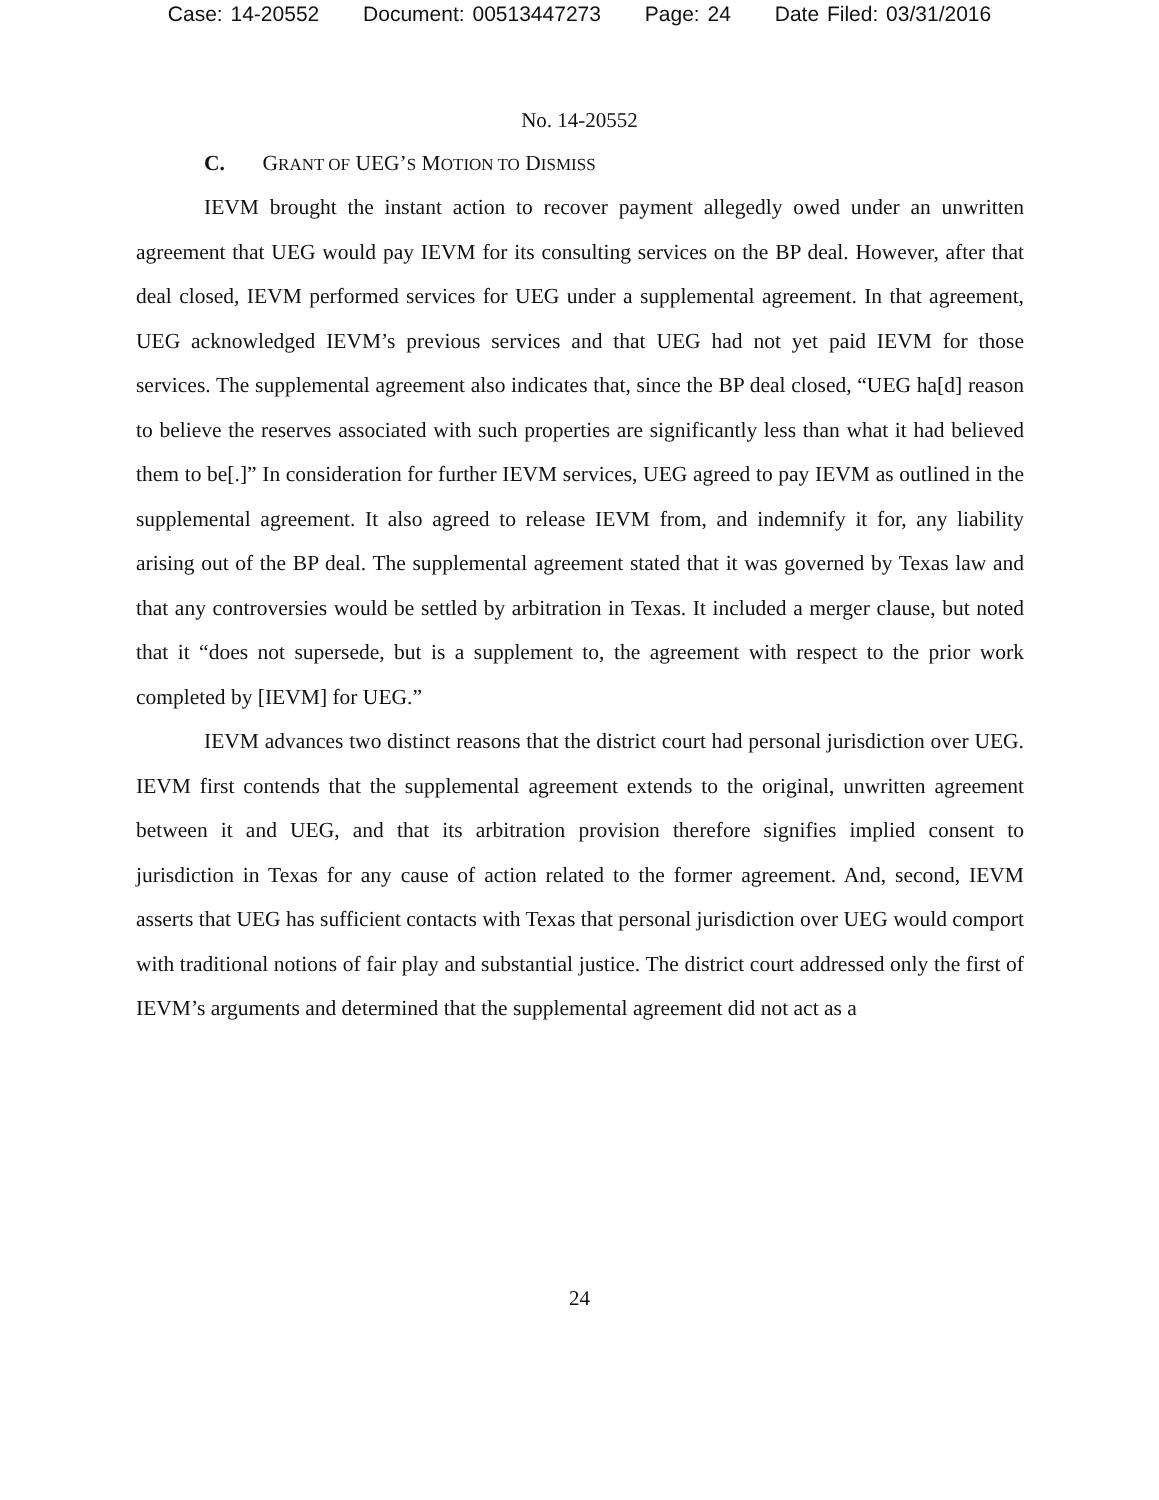Case: 14-20552 Document: 00513447273 Page: 24 Date Filed: 03/31/2016
No. 14-20552
C. GRANT OF UEG’S MOTION TO DISMISS
IEVM brought the instant action to recover payment allegedly owed under an unwritten agreement that UEG would pay IEVM for its consulting services on the BP deal. However, after that deal closed, IEVM performed services for UEG under a supplemental agreement. In that agreement, UEG acknowledged IEVM’s previous services and that UEG had not yet paid IEVM for those services. The supplemental agreement also indicates that, since the BP deal closed, “UEG ha[d] reason to believe the reserves associated with such properties are significantly less than what it had believed them to be[.]” In consideration for further IEVM services, UEG agreed to pay IEVM as outlined in the supplemental agreement. It also agreed to release IEVM from, and indemnify it for, any liability arising out of the BP deal. The supplemental agreement stated that it was governed by Texas law and that any controversies would be settled by arbitration in Texas. It included a merger clause, but noted that it “does not supersede, but is a supplement to, the agreement with respect to the prior work completed by [IEVM] for UEG.”
IEVM advances two distinct reasons that the district court had personal jurisdiction over UEG. IEVM first contends that the supplemental agreement extends to the original, unwritten agreement between it and UEG, and that its arbitration provision therefore signifies implied consent to jurisdiction in Texas for any cause of action related to the former agreement. And, second, IEVM asserts that UEG has sufficient contacts with Texas that personal jurisdiction over UEG would comport with traditional notions of fair play and substantial justice. The district court addressed only the first of IEVM’s arguments and determined that the supplemental agreement did not act as a
24